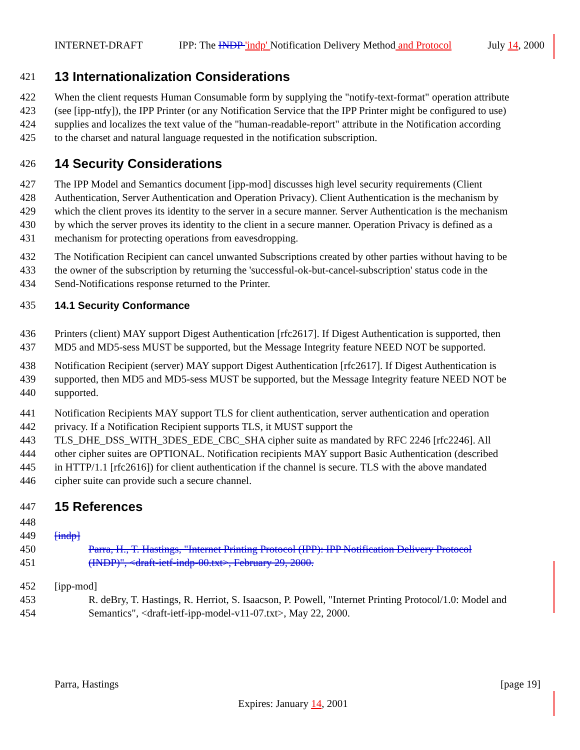INTERNET-DRAFT IPP: The INDP 'indp' Notification Delivery Method and Protocol July 14, 2000
421 13 Internationalization Considerations
422 When the client requests Human Consumable form by supplying the "notify-text-format" operation attribute
423 (see [ipp-ntfy]), the IPP Printer (or any Notification Service that the IPP Printer might be configured to use)
424 supplies and localizes the text value of the "human-readable-report" attribute in the Notification according
425 to the charset and natural language requested in the notification subscription.
426 14 Security Considerations
427 The IPP Model and Semantics document [ipp-mod] discusses high level security requirements (Client
428 Authentication, Server Authentication and Operation Privacy). Client Authentication is the mechanism by
429 which the client proves its identity to the server in a secure manner. Server Authentication is the mechanism
430 by which the server proves its identity to the client in a secure manner. Operation Privacy is defined as a
431 mechanism for protecting operations from eavesdropping.
432 The Notification Recipient can cancel unwanted Subscriptions created by other parties without having to be
433 the owner of the subscription by returning the 'successful-ok-but-cancel-subscription' status code in the
434 Send-Notifications response returned to the Printer.
435 14.1 Security Conformance
436 Printers (client) MAY support Digest Authentication [rfc2617]. If Digest Authentication is supported, then
437 MD5 and MD5-sess MUST be supported, but the Message Integrity feature NEED NOT be supported.
438 Notification Recipient (server) MAY support Digest Authentication [rfc2617]. If Digest Authentication is
439 supported, then MD5 and MD5-sess MUST be supported, but the Message Integrity feature NEED NOT be
440 supported.
441 Notification Recipients MAY support TLS for client authentication, server authentication and operation
442 privacy. If a Notification Recipient supports TLS, it MUST support the
443 TLS_DHE_DSS_WITH_3DES_EDE_CBC_SHA cipher suite as mandated by RFC 2246 [rfc2246]. All
444 other cipher suites are OPTIONAL. Notification recipients MAY support Basic Authentication (described
445 in HTTP/1.1 [rfc2616]) for client authentication if the channel is secure. TLS with the above mandated
446 cipher suite can provide such a secure channel.
447 15 References
448
449 [indp]
450 Parra, H., T. Hastings, "Internet Printing Protocol (IPP): IPP Notification Delivery Protocol
451 (INDP)", <draft-ietf-indp-00.txt>, February 29, 2000.
452 [ipp-mod]
453 R. deBry, T. Hastings, R. Herriot, S. Isaacson, P. Powell, "Internet Printing Protocol/1.0: Model and
454 Semantics", <draft-ietf-ipp-model-v11-07.txt>, May 22, 2000.
Parra, Hastings [page 19]
Expires: January 14, 2001